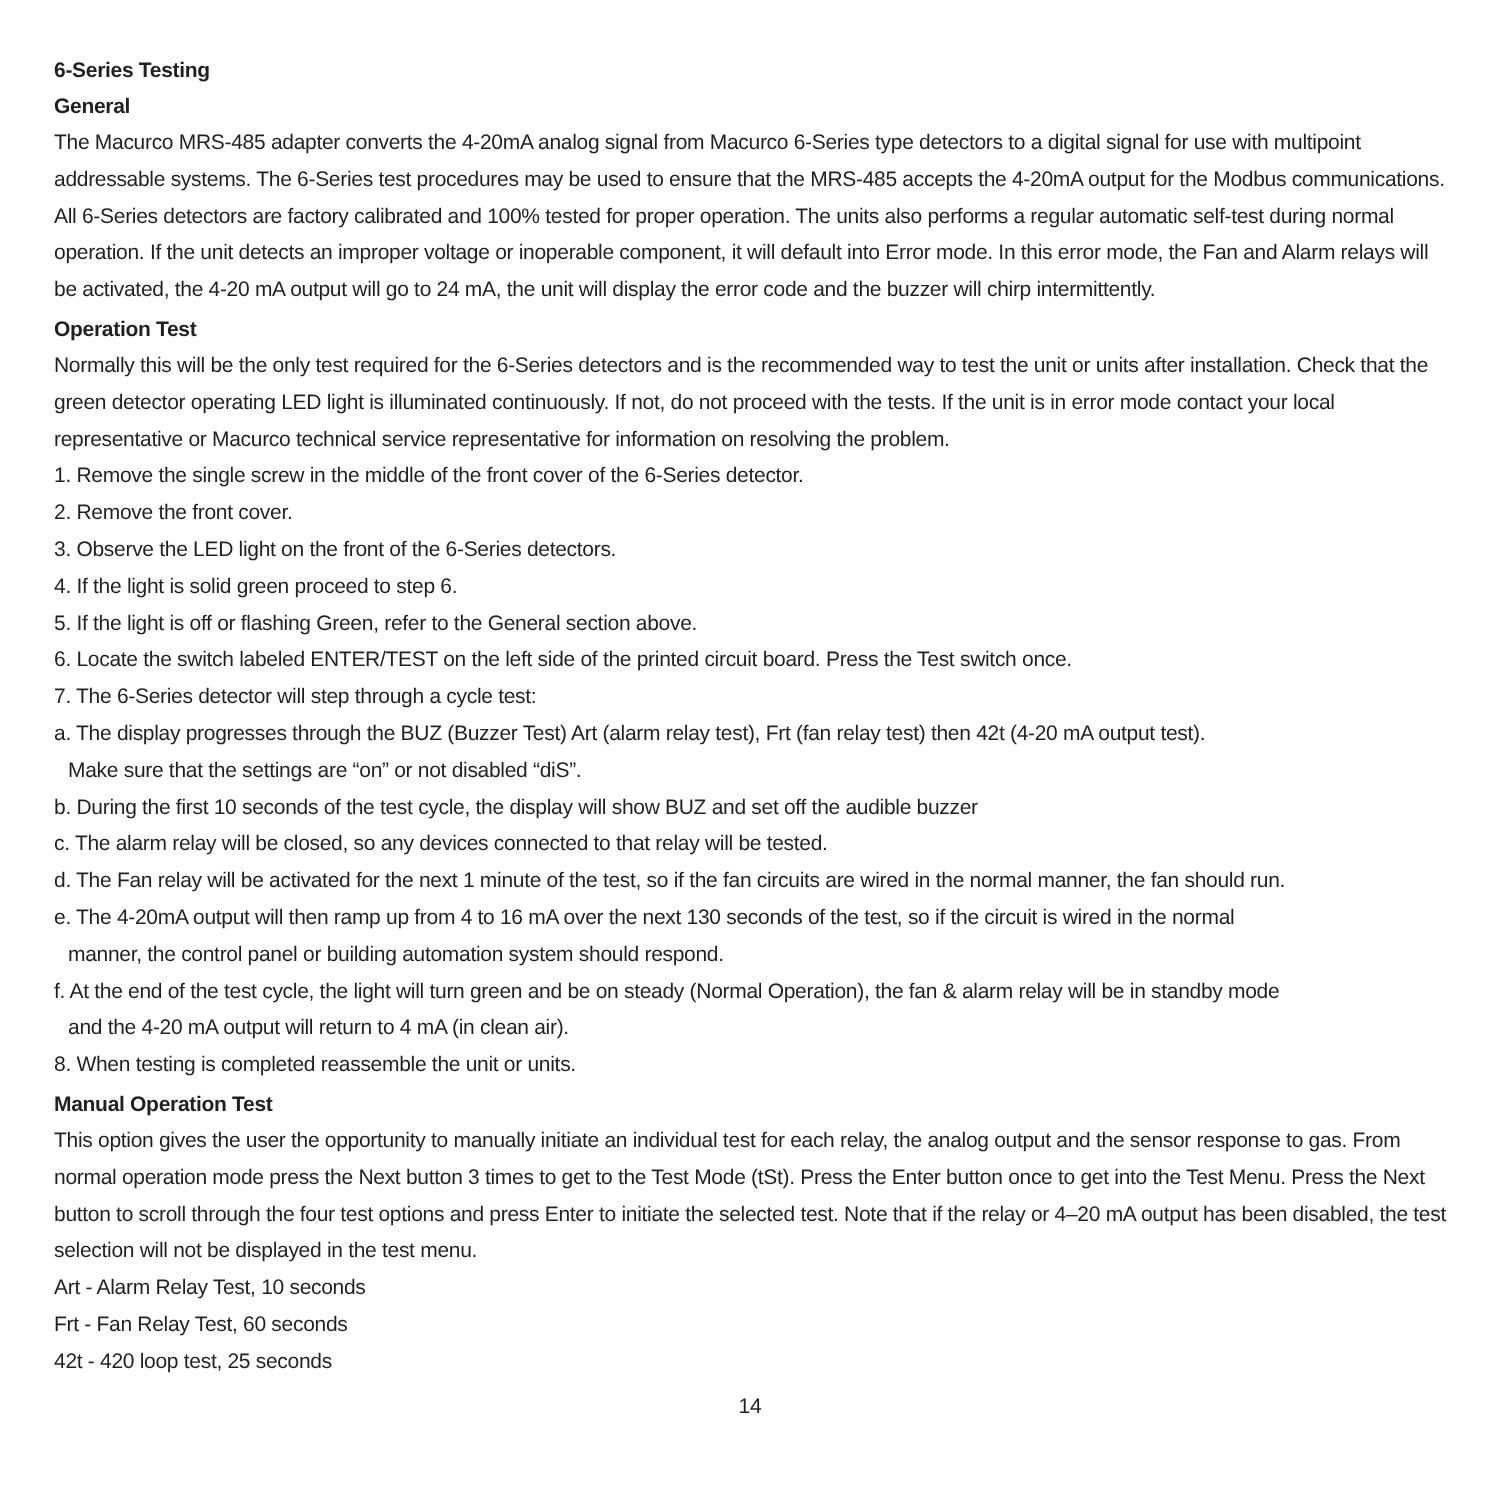6-Series Testing
General
The Macurco MRS-485 adapter converts the 4-20mA analog signal from Macurco 6-Series type detectors to a digital signal for use with multipoint addressable systems. The 6-Series test procedures may be used to ensure that the MRS-485 accepts the 4-20mA output for the Modbus communications. All 6-Series detectors are factory calibrated and 100% tested for proper operation. The units also performs a regular automatic self-test during normal operation. If the unit detects an improper voltage or inoperable component, it will default into Error mode. In this error mode, the Fan and Alarm relays will be activated, the 4-20 mA output will go to 24 mA, the unit will display the error code and the buzzer will chirp intermittently.
Operation Test
Normally this will be the only test required for the 6-Series detectors and is the recommended way to test the unit or units after installation. Check that the green detector operating LED light is illuminated continuously. If not, do not proceed with the tests. If the unit is in error mode contact your local representative or Macurco technical service representative for information on resolving the problem.
1. Remove the single screw in the middle of the front cover of the 6-Series detector.
2. Remove the front cover.
3. Observe the LED light on the front of the 6-Series detectors.
4. If the light is solid green proceed to step 6.
5. If the light is off or flashing Green, refer to the General section above.
6. Locate the switch labeled ENTER/TEST on the left side of the printed circuit board. Press the Test switch once.
7. The 6-Series detector will step through a cycle test:
a. The display progresses through the BUZ (Buzzer Test) Art (alarm relay test), Frt (fan relay test) then 42t (4-20 mA output test).
Make sure that the settings are “on” or not disabled “diS”.
b. During the first 10 seconds of the test cycle, the display will show BUZ and set off the audible buzzer
c. The alarm relay will be closed, so any devices connected to that relay will be tested.
d. The Fan relay will be activated for the next 1 minute of the test, so if the fan circuits are wired in the normal manner, the fan should run.
e. The 4-20mA output will then ramp up from 4 to 16 mA over the next 130 seconds of the test, so if the circuit is wired in the normal
manner, the control panel or building automation system should respond.
f. At the end of the test cycle, the light will turn green and be on steady (Normal Operation), the fan & alarm relay will be in standby mode
and the 4-20 mA output will return to 4 mA (in clean air).
8. When testing is completed reassemble the unit or units.
Manual Operation Test
This option gives the user the opportunity to manually initiate an individual test for each relay, the analog output and the sensor response to gas. From normal operation mode press the Next button 3 times to get to the Test Mode (tSt). Press the Enter button once to get into the Test Menu. Press the Next button to scroll through the four test options and press Enter to initiate the selected test. Note that if the relay or 4–20 mA output has been disabled, the test selection will not be displayed in the test menu.
Art - Alarm Relay Test, 10 seconds
Frt - Fan Relay Test, 60 seconds
42t - 420 loop test, 25 seconds
14